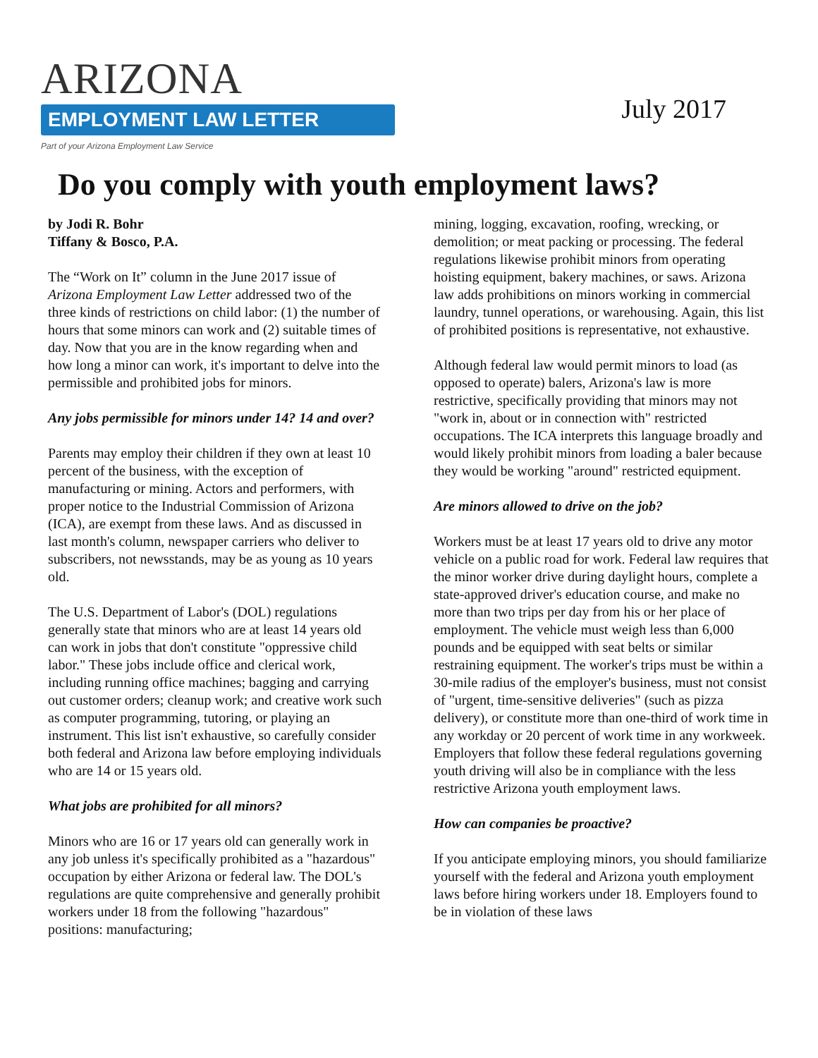ARIZONA
EMPLOYMENT LAW LETTER
Part of your Arizona Employment Law Service
July 2017
Do you comply with youth employment laws?
by Jodi R. Bohr
Tiffany & Bosco, P.A.
The “Work on It” column in the June 2017 issue of Arizona Employment Law Letter addressed two of the three kinds of restrictions on child labor: (1) the number of hours that some minors can work and (2) suitable times of day. Now that you are in the know regarding when and how long a minor can work, it's important to delve into the permissible and prohibited jobs for minors.
Any jobs permissible for minors under 14? 14 and over?
Parents may employ their children if they own at least 10 percent of the business, with the exception of manufacturing or mining. Actors and performers, with proper notice to the Industrial Commission of Arizona (ICA), are exempt from these laws. And as discussed in last month's column, newspaper carriers who deliver to subscribers, not newsstands, may be as young as 10 years old.
The U.S. Department of Labor's (DOL) regulations generally state that minors who are at least 14 years old can work in jobs that don't constitute "oppressive child labor." These jobs include office and clerical work, including running office machines; bagging and carrying out customer orders; cleanup work; and creative work such as computer programming, tutoring, or playing an instrument. This list isn't exhaustive, so carefully consider both federal and Arizona law before employing individuals who are 14 or 15 years old.
What jobs are prohibited for all minors?
Minors who are 16 or 17 years old can generally work in any job unless it's specifically prohibited as a "hazardous" occupation by either Arizona or federal law. The DOL's regulations are quite comprehensive and generally prohibit workers under 18 from the following "hazardous" positions: manufacturing;
mining, logging, excavation, roofing, wrecking, or demolition; or meat packing or processing. The federal regulations likewise prohibit minors from operating hoisting equipment, bakery machines, or saws. Arizona law adds prohibitions on minors working in commercial laundry, tunnel operations, or warehousing. Again, this list of prohibited positions is representative, not exhaustive.
Although federal law would permit minors to load (as opposed to operate) balers, Arizona's law is more restrictive, specifically providing that minors may not "work in, about or in connection with" restricted occupations. The ICA interprets this language broadly and would likely prohibit minors from loading a baler because they would be working "around" restricted equipment.
Are minors allowed to drive on the job?
Workers must be at least 17 years old to drive any motor vehicle on a public road for work. Federal law requires that the minor worker drive during daylight hours, complete a state-approved driver's education course, and make no more than two trips per day from his or her place of employment. The vehicle must weigh less than 6,000 pounds and be equipped with seat belts or similar restraining equipment. The worker's trips must be within a 30-mile radius of the employer's business, must not consist of "urgent, time-sensitive deliveries" (such as pizza delivery), or constitute more than one-third of work time in any workday or 20 percent of work time in any workweek. Employers that follow these federal regulations governing youth driving will also be in compliance with the less restrictive Arizona youth employment laws.
How can companies be proactive?
If you anticipate employing minors, you should familiarize yourself with the federal and Arizona youth employment laws before hiring workers under 18. Employers found to be in violation of these laws